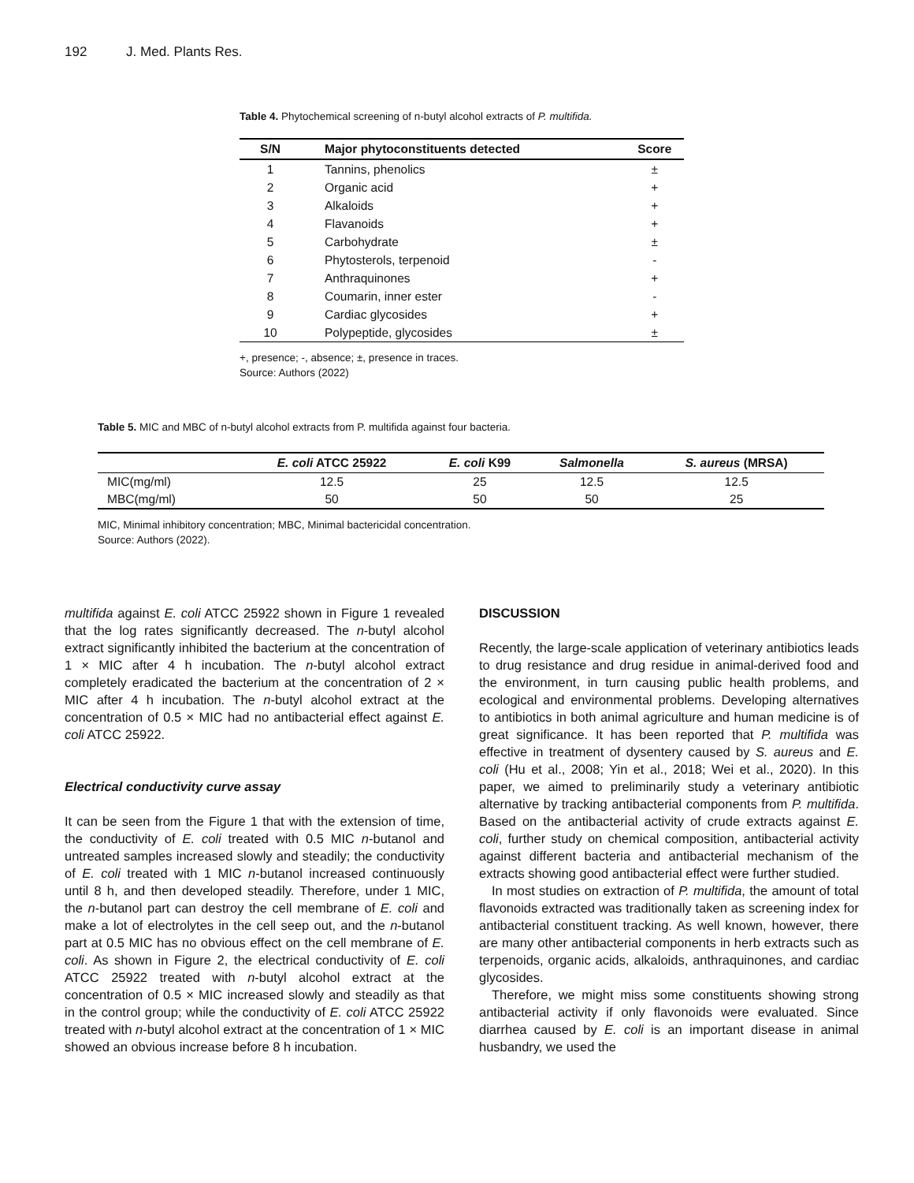192 J. Med. Plants Res.
Table 4. Phytochemical screening of n-butyl alcohol extracts of P. multifida.
| S/N | Major phytoconstituents detected | Score |
| --- | --- | --- |
| 1 | Tannins, phenolics | ± |
| 2 | Organic acid | + |
| 3 | Alkaloids | + |
| 4 | Flavanoids | + |
| 5 | Carbohydrate | ± |
| 6 | Phytosterols, terpenoid | - |
| 7 | Anthraquinones | + |
| 8 | Coumarin, inner ester | - |
| 9 | Cardiac glycosides | + |
| 10 | Polypeptide, glycosides | ± |
+, presence; -, absence; ±, presence in traces.
Source: Authors (2022)
Table 5. MIC and MBC of n-butyl alcohol extracts from P. multifida against four bacteria.
| | E. coli ATCC 25922 | E. coli K99 | Salmonella | S. aureus (MRSA) |
| --- | --- | --- | --- | --- |
| MIC(mg/ml) | 12.5 | 25 | 12.5 | 12.5 |
| MBC(mg/ml) | 50 | 50 | 50 | 25 |
MIC, Minimal inhibitory concentration; MBC, Minimal bactericidal concentration.
Source: Authors (2022).
multifida against E. coli ATCC 25922 shown in Figure 1 revealed that the log rates significantly decreased. The n-butyl alcohol extract significantly inhibited the bacterium at the concentration of 1 × MIC after 4 h incubation. The n-butyl alcohol extract completely eradicated the bacterium at the concentration of 2 × MIC after 4 h incubation. The n-butyl alcohol extract at the concentration of 0.5 × MIC had no antibacterial effect against E. coli ATCC 25922.
Electrical conductivity curve assay
It can be seen from the Figure 1 that with the extension of time, the conductivity of E. coli treated with 0.5 MIC n-butanol and untreated samples increased slowly and steadily; the conductivity of E. coli treated with 1 MIC n-butanol increased continuously until 8 h, and then developed steadily. Therefore, under 1 MIC, the n-butanol part can destroy the cell membrane of E. coli and make a lot of electrolytes in the cell seep out, and the n-butanol part at 0.5 MIC has no obvious effect on the cell membrane of E. coli. As shown in Figure 2, the electrical conductivity of E. coli ATCC 25922 treated with n-butyl alcohol extract at the concentration of 0.5 × MIC increased slowly and steadily as that in the control group; while the conductivity of E. coli ATCC 25922 treated with n-butyl alcohol extract at the concentration of 1 × MIC showed an obvious increase before 8 h incubation.
DISCUSSION
Recently, the large-scale application of veterinary antibiotics leads to drug resistance and drug residue in animal-derived food and the environment, in turn causing public health problems, and ecological and environmental problems. Developing alternatives to antibiotics in both animal agriculture and human medicine is of great significance. It has been reported that P. multifida was effective in treatment of dysentery caused by S. aureus and E. coli (Hu et al., 2008; Yin et al., 2018; Wei et al., 2020). In this paper, we aimed to preliminarily study a veterinary antibiotic alternative by tracking antibacterial components from P. multifida. Based on the antibacterial activity of crude extracts against E. coli, further study on chemical composition, antibacterial activity against different bacteria and antibacterial mechanism of the extracts showing good antibacterial effect were further studied.
In most studies on extraction of P. multifida, the amount of total flavonoids extracted was traditionally taken as screening index for antibacterial constituent tracking. As well known, however, there are many other antibacterial components in herb extracts such as terpenoids, organic acids, alkaloids, anthraquinones, and cardiac glycosides.
Therefore, we might miss some constituents showing strong antibacterial activity if only flavonoids were evaluated. Since diarrhea caused by E. coli is an important disease in animal husbandry, we used the